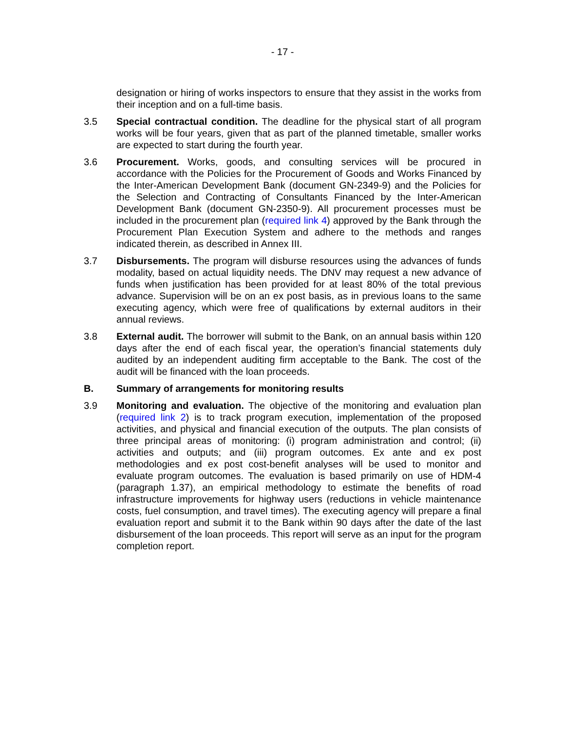- 17 -
designation or hiring of works inspectors to ensure that they assist in the works from their inception and on a full-time basis.
3.5 Special contractual condition. The deadline for the physical start of all program works will be four years, given that as part of the planned timetable, smaller works are expected to start during the fourth year.
3.6 Procurement. Works, goods, and consulting services will be procured in accordance with the Policies for the Procurement of Goods and Works Financed by the Inter-American Development Bank (document GN-2349-9) and the Policies for the Selection and Contracting of Consultants Financed by the Inter-American Development Bank (document GN-2350-9). All procurement processes must be included in the procurement plan (required link 4) approved by the Bank through the Procurement Plan Execution System and adhere to the methods and ranges indicated therein, as described in Annex III.
3.7 Disbursements. The program will disburse resources using the advances of funds modality, based on actual liquidity needs. The DNV may request a new advance of funds when justification has been provided for at least 80% of the total previous advance. Supervision will be on an ex post basis, as in previous loans to the same executing agency, which were free of qualifications by external auditors in their annual reviews.
3.8 External audit. The borrower will submit to the Bank, on an annual basis within 120 days after the end of each fiscal year, the operation’s financial statements duly audited by an independent auditing firm acceptable to the Bank. The cost of the audit will be financed with the loan proceeds.
B. Summary of arrangements for monitoring results
3.9 Monitoring and evaluation. The objective of the monitoring and evaluation plan (required link 2) is to track program execution, implementation of the proposed activities, and physical and financial execution of the outputs. The plan consists of three principal areas of monitoring: (i) program administration and control; (ii) activities and outputs; and (iii) program outcomes. Ex ante and ex post methodologies and ex post cost-benefit analyses will be used to monitor and evaluate program outcomes. The evaluation is based primarily on use of HDM-4 (paragraph 1.37), an empirical methodology to estimate the benefits of road infrastructure improvements for highway users (reductions in vehicle maintenance costs, fuel consumption, and travel times). The executing agency will prepare a final evaluation report and submit it to the Bank within 90 days after the date of the last disbursement of the loan proceeds. This report will serve as an input for the program completion report.